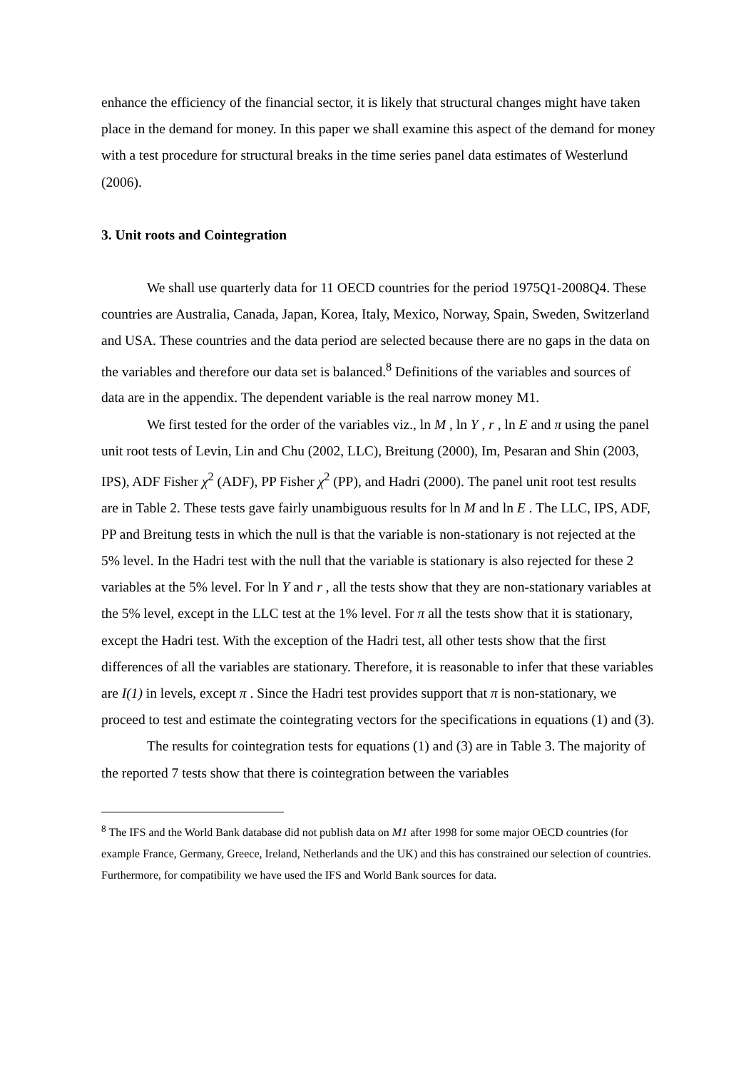enhance the efficiency of the financial sector, it is likely that structural changes might have taken place in the demand for money. In this paper we shall examine this aspect of the demand for money with a test procedure for structural breaks in the time series panel data estimates of Westerlund (2006).
3. Unit roots and Cointegration
We shall use quarterly data for 11 OECD countries for the period 1975Q1-2008Q4. These countries are Australia, Canada, Japan, Korea, Italy, Mexico, Norway, Spain, Sweden, Switzerland and USA. These countries and the data period are selected because there are no gaps in the data on the variables and therefore our data set is balanced.<sup>8</sup> Definitions of the variables and sources of data are in the appendix. The dependent variable is the real narrow money M1.
We first tested for the order of the variables viz., ln M , ln Y , r , ln E and π using the panel unit root tests of Levin, Lin and Chu (2002, LLC), Breitung (2000), Im, Pesaran and Shin (2003, IPS), ADF Fisher χ<sup>2</sup> (ADF), PP Fisher χ<sup>2</sup> (PP), and Hadri (2000). The panel unit root test results are in Table 2. These tests gave fairly unambiguous results for ln M and ln E . The LLC, IPS, ADF, PP and Breitung tests in which the null is that the variable is non-stationary is not rejected at the 5% level. In the Hadri test with the null that the variable is stationary is also rejected for these 2 variables at the 5% level. For ln Y and r , all the tests show that they are non-stationary variables at the 5% level, except in the LLC test at the 1% level. For π all the tests show that it is stationary, except the Hadri test. With the exception of the Hadri test, all other tests show that the first differences of all the variables are stationary. Therefore, it is reasonable to infer that these variables are I(1) in levels, except π . Since the Hadri test provides support that π is non-stationary, we proceed to test and estimate the cointegrating vectors for the specifications in equations (1) and (3).
The results for cointegration tests for equations (1) and (3) are in Table 3. The majority of the reported 7 tests show that there is cointegration between the variables
<sup>8</sup> The IFS and the World Bank database did not publish data on M1 after 1998 for some major OECD countries (for example France, Germany, Greece, Ireland, Netherlands and the UK) and this has constrained our selection of countries. Furthermore, for compatibility we have used the IFS and World Bank sources for data.